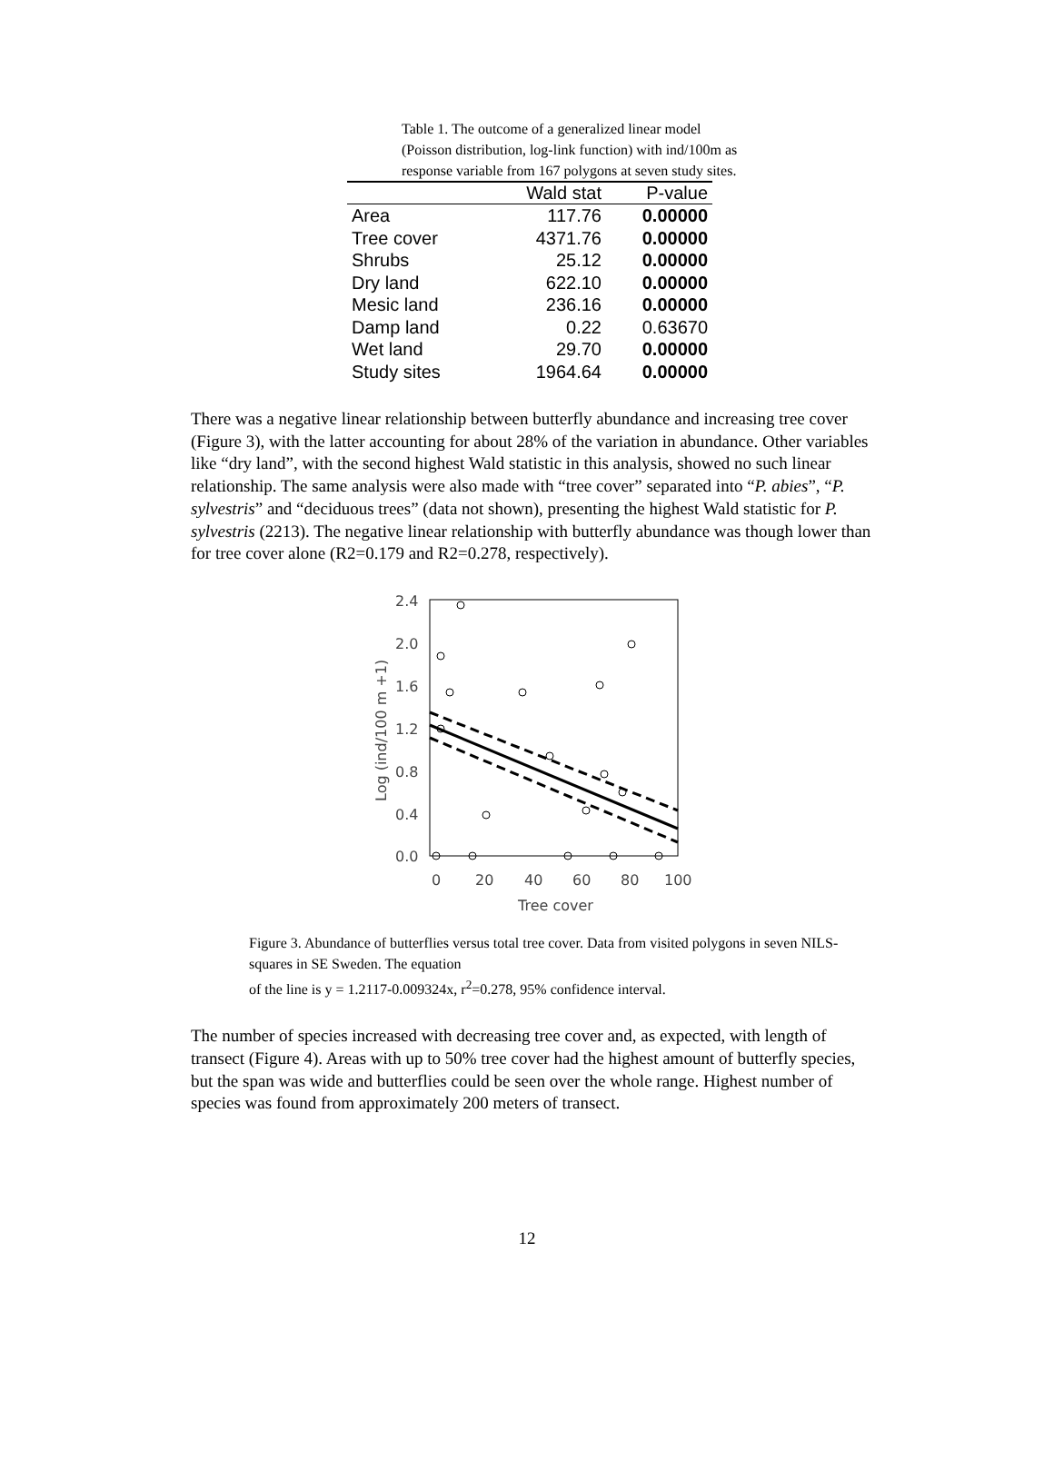Table 1. The outcome of a generalized linear model (Poisson distribution, log-link function) with ind/100m as response variable from 167 polygons at seven study sites.
| | Wald stat | P-value |
| --- | --- | --- |
| Area | 117.76 | 0.00000 |
| Tree cover | 4371.76 | 0.00000 |
| Shrubs | 25.12 | 0.00000 |
| Dry land | 622.10 | 0.00000 |
| Mesic land | 236.16 | 0.00000 |
| Damp land | 0.22 | 0.63670 |
| Wet land | 29.70 | 0.00000 |
| Study sites | 1964.64 | 0.00000 |
There was a negative linear relationship between butterfly abundance and increasing tree cover (Figure 3), with the latter accounting for about 28% of the variation in abundance. Other variables like “dry land”, with the second highest Wald statistic in this analysis, showed no such linear relationship. The same analysis were also made with “tree cover” separated into “P. abies”, “P. sylvestris” and “deciduous trees” (data not shown), presenting the highest Wald statistic for P. sylvestris (2213). The negative linear relationship with butterfly abundance was though lower than for tree cover alone (R2=0.179 and R2=0.278, respectively).
2.4
2.0
1.6
1.2
0.8
0.4
0.0
0
20
40
60
80
100
Tree cover
Log (ind/100 m +1)
Figure 3. Abundance of butterflies versus total tree cover. Data from visited polygons in seven NILS-squares in SE Sweden. The equation
of the line is y = 1.2117-0.009324x, r<sup>2</sup>=0.278, 95% confidence interval.
The number of species increased with decreasing tree cover and, as expected, with length of transect (Figure 4). Areas with up to 50% tree cover had the highest amount of butterfly species, but the span was wide and butterflies could be seen over the whole range. Highest number of species was found from approximately 200 meters of transect.
12